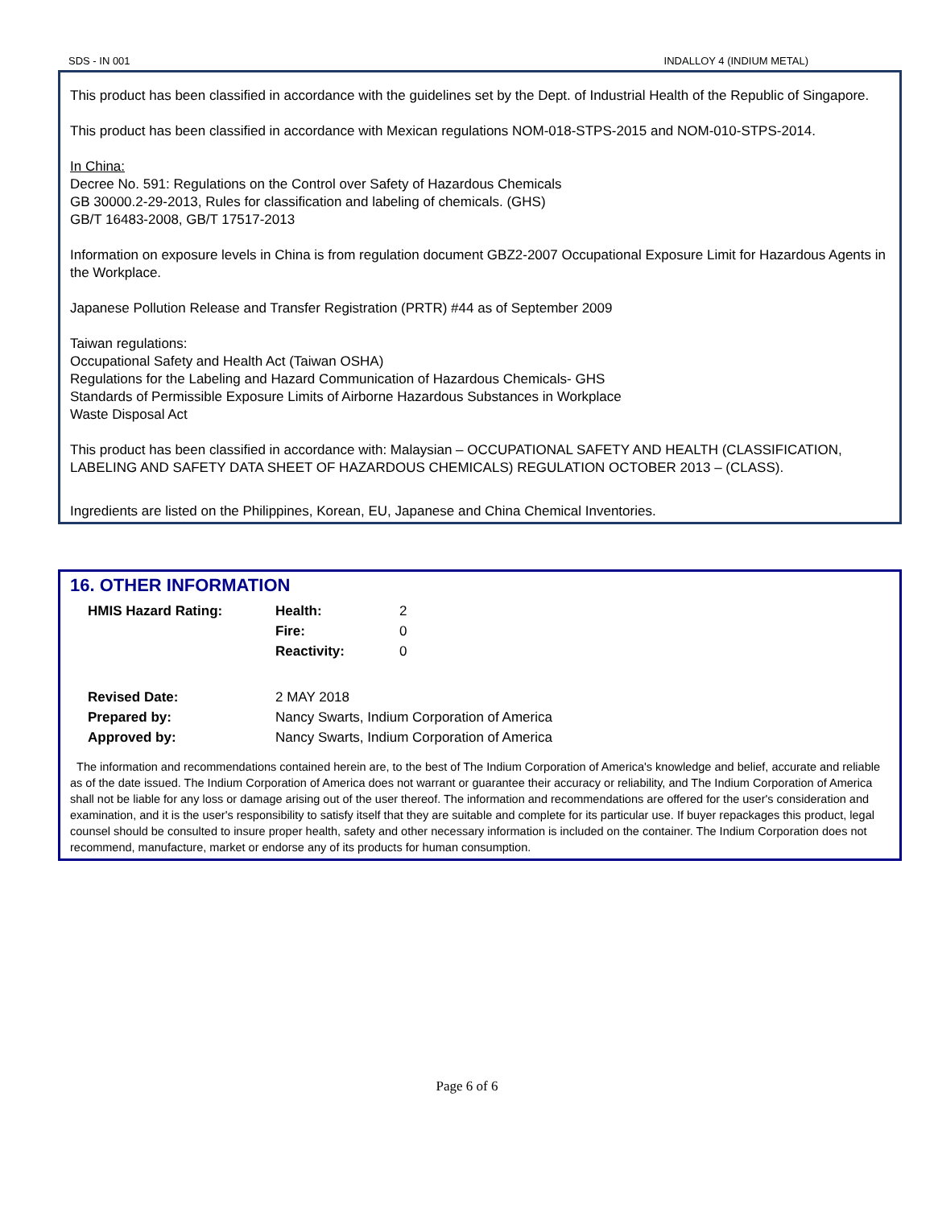SDS - IN 001 INDALLOY 4 (INDIUM METAL)
This product has been classified in accordance with the guidelines set by the Dept. of Industrial Health of the Republic of Singapore.
This product has been classified in accordance with Mexican regulations NOM-018-STPS-2015 and NOM-010-STPS-2014.
In China:
Decree No. 591: Regulations on the Control over Safety of Hazardous Chemicals
GB 30000.2-29-2013, Rules for classification and labeling of chemicals. (GHS)
GB/T 16483-2008, GB/T 17517-2013
Information on exposure levels in China is from regulation document GBZ2-2007 Occupational Exposure Limit for Hazardous Agents in the Workplace.
Japanese Pollution Release and Transfer Registration (PRTR) #44 as of September 2009
Taiwan regulations:
Occupational Safety and Health Act (Taiwan OSHA)
Regulations for the Labeling and Hazard Communication of Hazardous Chemicals- GHS
Standards of Permissible Exposure Limits of Airborne Hazardous Substances in Workplace
Waste Disposal Act
This product has been classified in accordance with: Malaysian – OCCUPATIONAL SAFETY AND HEALTH (CLASSIFICATION, LABELING AND SAFETY DATA SHEET OF HAZARDOUS CHEMICALS) REGULATION OCTOBER 2013 – (CLASS).
Ingredients are listed on the Philippines, Korean, EU, Japanese and China Chemical Inventories.
16. OTHER INFORMATION
| HMIS Hazard Rating: | Health: | 2 |
| | Fire: | 0 |
| | Reactivity: | 0 |
| Revised Date: | 2 MAY 2018 | |
| Prepared by: | Nancy Swarts, Indium Corporation of America | |
| Approved by: | Nancy Swarts, Indium Corporation of America | |
The information and recommendations contained herein are, to the best of The Indium Corporation of America's knowledge and belief, accurate and reliable as of the date issued. The Indium Corporation of America does not warrant or guarantee their accuracy or reliability, and The Indium Corporation of America shall not be liable for any loss or damage arising out of the user thereof. The information and recommendations are offered for the user's consideration and examination, and it is the user's responsibility to satisfy itself that they are suitable and complete for its particular use. If buyer repackages this product, legal counsel should be consulted to insure proper health, safety and other necessary information is included on the container. The Indium Corporation does not recommend, manufacture, market or endorse any of its products for human consumption.
Page 6 of 6